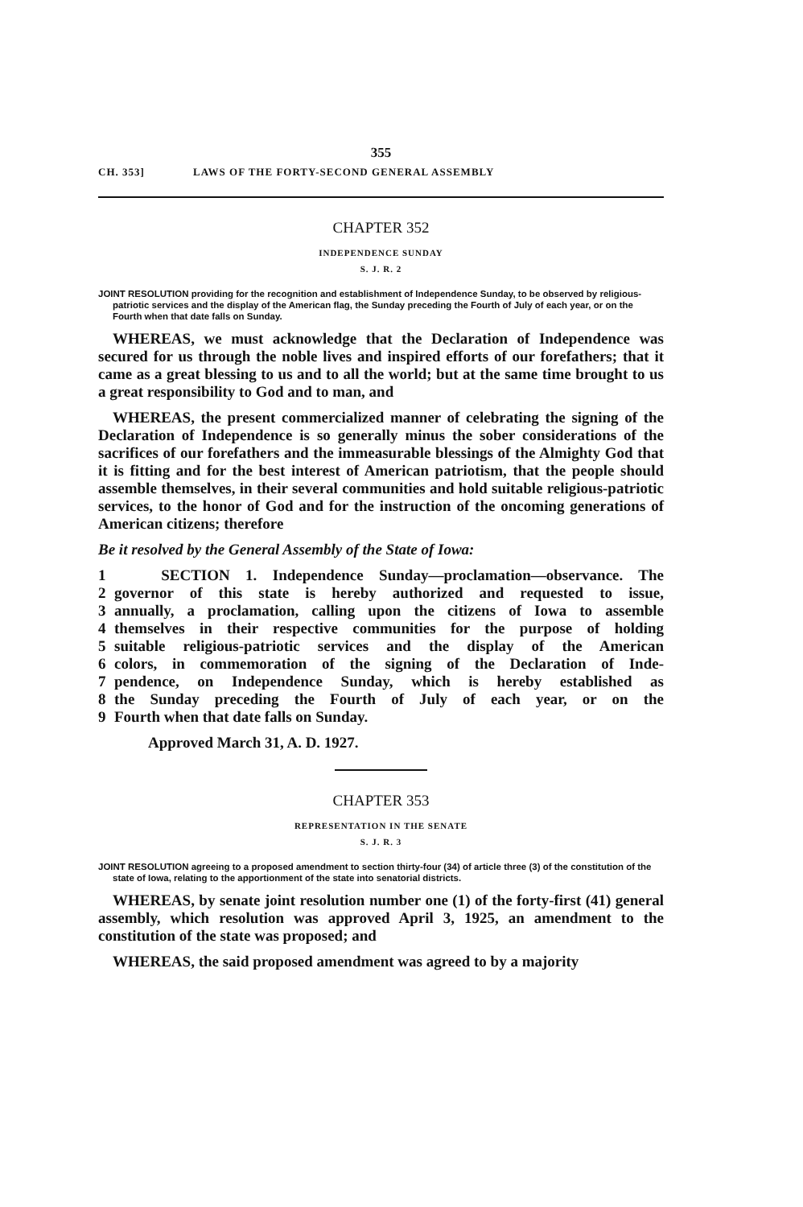355
CH. 353] LAWS OF THE FORTY-SECOND GENERAL ASSEMBLY
CHAPTER 352
INDEPENDENCE SUNDAY
S. J. R. 2
JOINT RESOLUTION providing for the recognition and establishment of Independence Sunday, to be observed by religious-patriotic services and the display of the American flag, the Sunday preceding the Fourth of July of each year, or on the Fourth when that date falls on Sunday.
WHEREAS, we must acknowledge that the Declaration of Independence was secured for us through the noble lives and inspired efforts of our forefathers; that it came as a great blessing to us and to all the world; but at the same time brought to us a great responsibility to God and to man, and
WHEREAS, the present commercialized manner of celebrating the signing of the Declaration of Independence is so generally minus the sober considerations of the sacrifices of our forefathers and the immeasurable blessings of the Almighty God that it is fitting and for the best interest of American patriotism, that the people should assemble themselves, in their several communities and hold suitable religious-patriotic services, to the honor of God and for the instruction of the oncoming generations of American citizens; therefore
Be it resolved by the General Assembly of the State of Iowa:
1 SECTION 1. Independence Sunday—proclamation—observance. The
2 governor of this state is hereby authorized and requested to issue,
3 annually, a proclamation, calling upon the citizens of Iowa to assemble
4 themselves in their respective communities for the purpose of holding
5 suitable religious-patriotic services and the display of the American
6 colors, in commemoration of the signing of the Declaration of Inde-
7 pendence, on Independence Sunday, which is hereby established as
8 the Sunday preceding the Fourth of July of each year, or on the
9 Fourth when that date falls on Sunday.
Approved March 31, A. D. 1927.
CHAPTER 353
REPRESENTATION IN THE SENATE
S. J. R. 3
JOINT RESOLUTION agreeing to a proposed amendment to section thirty-four (34) of article three (3) of the constitution of the state of Iowa, relating to the apportionment of the state into senatorial districts.
WHEREAS, by senate joint resolution number one (1) of the forty-first (41) general assembly, which resolution was approved April 3, 1925, an amendment to the constitution of the state was proposed; and
WHEREAS, the said proposed amendment was agreed to by a majority